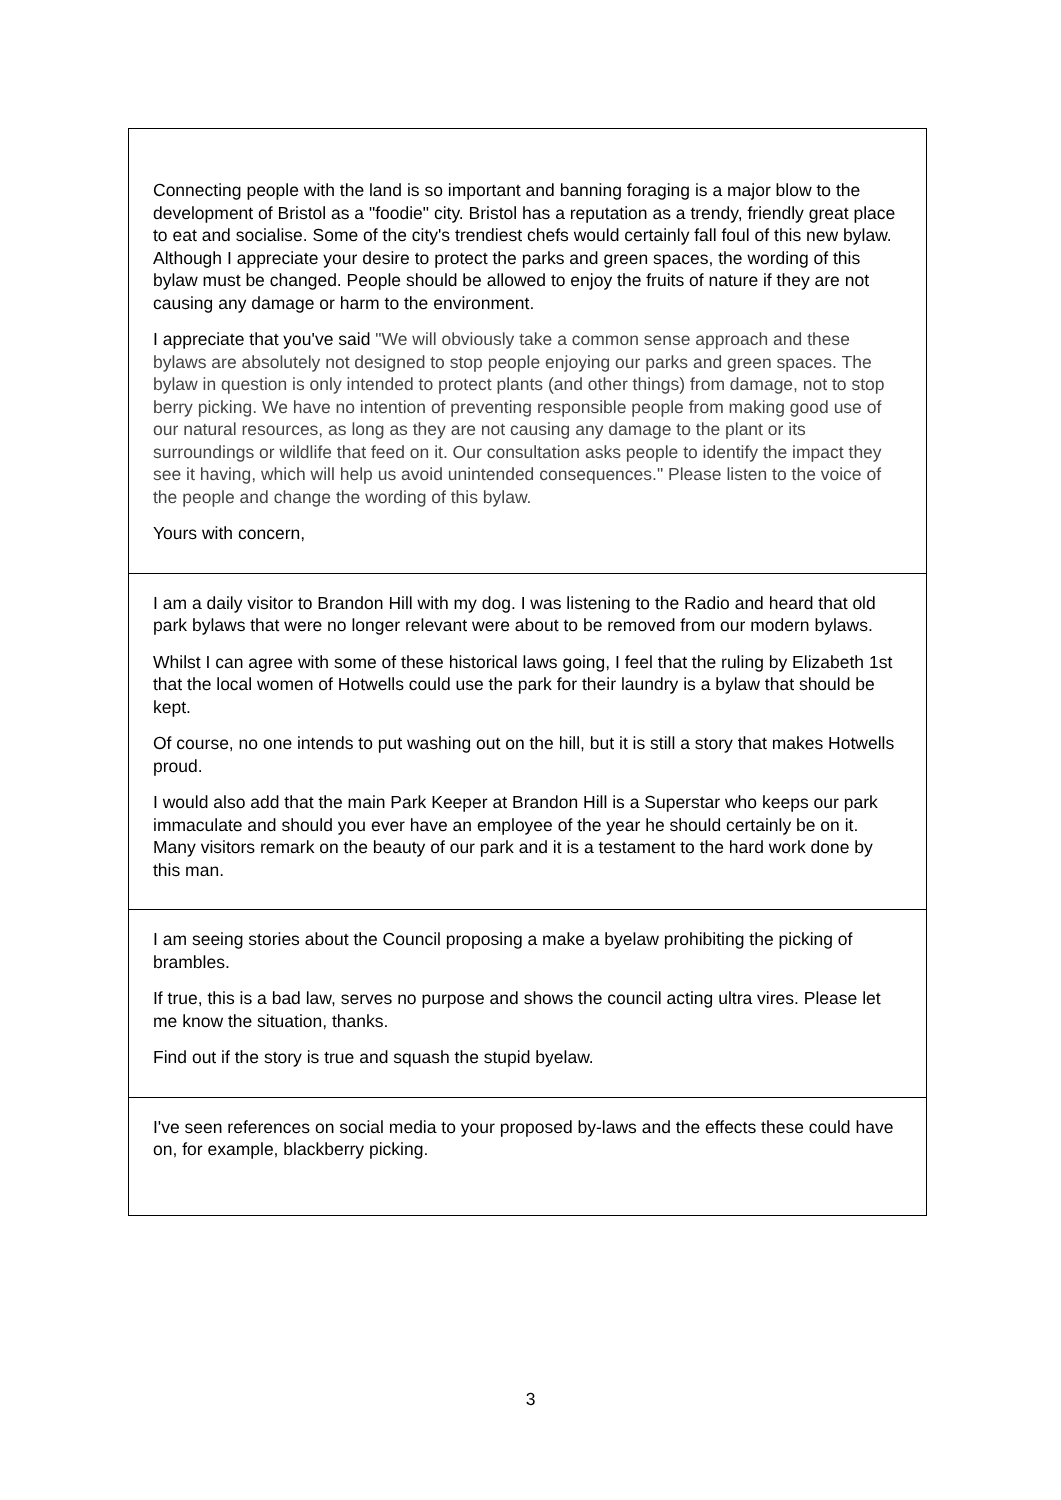| Connecting people with the land is so important and banning foraging is a major blow to the development of Bristol as a "foodie" city. Bristol has a reputation as a trendy, friendly great place to eat and socialise. Some of the city's trendiest chefs would certainly fall foul of this new bylaw. Although I appreciate your desire to protect the parks and green spaces, the wording of this bylaw must be changed. People should be allowed to enjoy the fruits of nature if they are not causing any damage or harm to the environment. I appreciate that you've said "We will obviously take a common sense approach and these bylaws are absolutely not designed to stop people enjoying our parks and green spaces. The bylaw in question is only intended to protect plants (and other things) from damage, not to stop berry picking. We have no intention of preventing responsible people from making good use of our natural resources, as long as they are not causing any damage to the plant or its surroundings or wildlife that feed on it. Our consultation asks people to identify the impact they see it having, which will help us avoid unintended consequences." Please listen to the voice of the people and change the wording of this bylaw. Yours with concern, |
| I am a daily visitor to Brandon Hill with my dog. I was listening to the Radio and heard that old park bylaws that were no longer relevant were about to be removed from our modern bylaws. Whilst I can agree with some of these historical laws going, I feel that the ruling by Elizabeth 1st that the local women of Hotwells could use the park for their laundry is a bylaw that should be kept. Of course, no one intends to put washing out on the hill, but it is still a story that makes Hotwells proud. I would also add that the main Park Keeper at Brandon Hill is a Superstar who keeps our park immaculate and should you ever have an employee of the year he should certainly be on it. Many visitors remark on the beauty of our park and it is a testament to the hard work done by this man. |
| I am seeing stories about the Council proposing a make a byelaw prohibiting the picking of brambles. If true, this is a bad law, serves no purpose and shows the council acting ultra vires. Please let me know the situation, thanks. Find out if the story is true and squash the stupid byelaw. |
| I've seen references on social media to your proposed by-laws and the effects these could have on, for example, blackberry picking. |
3